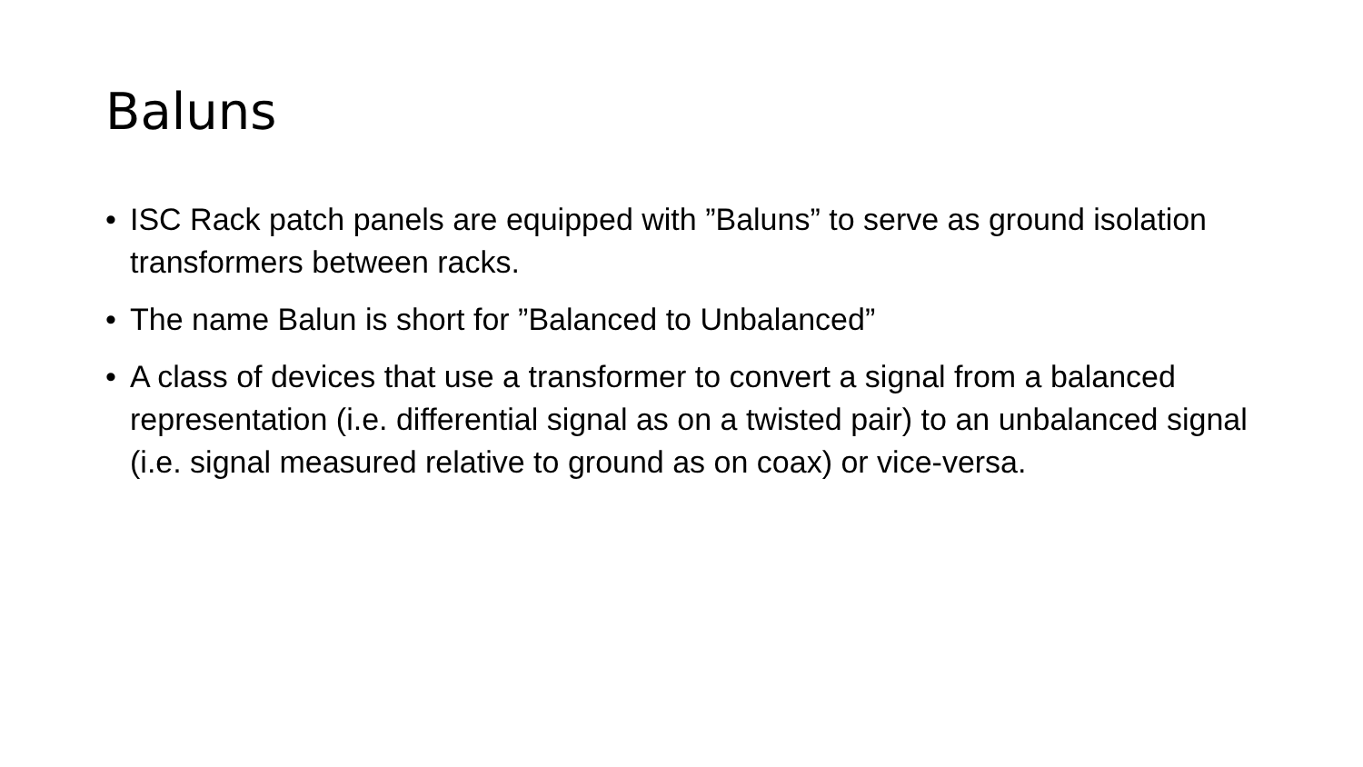Baluns
• ISC Rack patch panels are equipped with ”Baluns” to serve as ground isolation transformers between racks.
• The name Balun is short for ”Balanced to Unbalanced”
• A class of devices that use a transformer to convert a signal from a balanced representation (i.e. differential signal as on a twisted pair) to an unbalanced signal (i.e. signal measured relative to ground as on coax) or vice-versa.